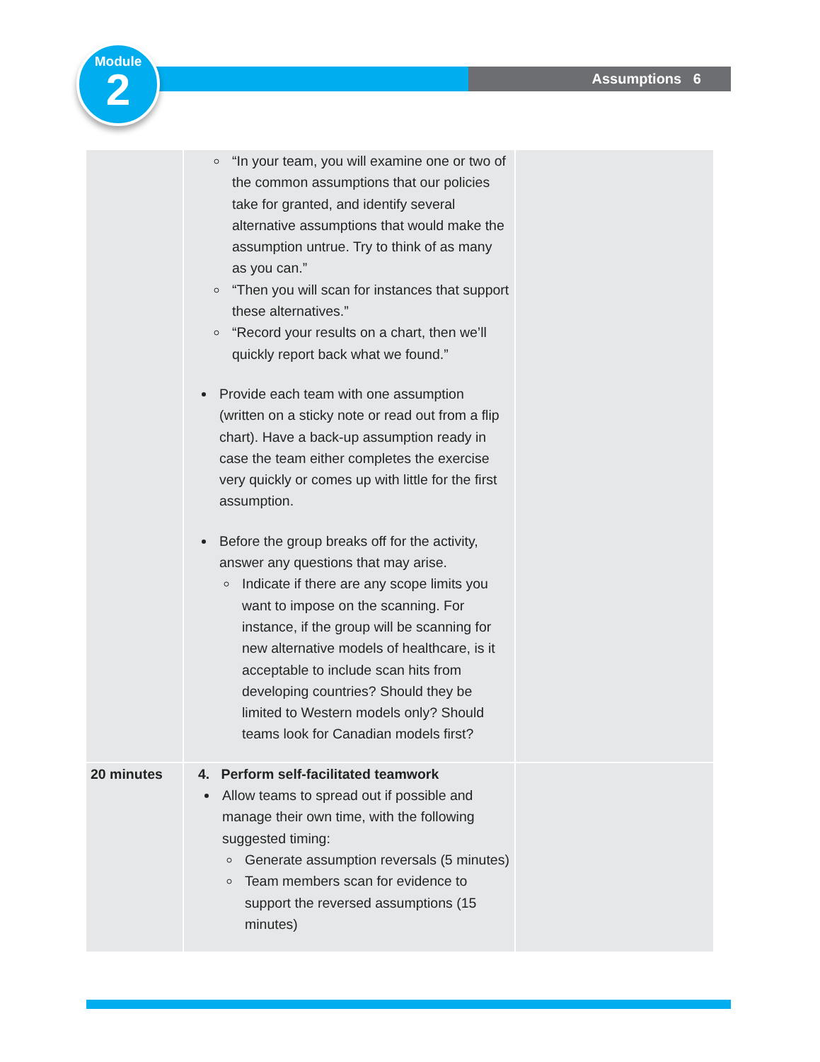Assumptions 6
Module
2
| | “In your team, you will examine one or two of the common assumptions that our policies take for granted, and identify several alternative assumptions that would make the assumption untrue. Try to think of as many as you can.” “Then you will scan for instances that support these alternatives.” “Record your results on a chart, then we’ll quickly report back what we found.” Provide each team with one assumption (written on a sticky note or read out from a flip chart). Have a back-up assumption ready in case the team either completes the exercise very quickly or comes up with little for the first assumption. Before the group breaks off for the activity, answer any questions that may arise. Indicate if there are any scope limits you want to impose on the scanning. For instance, if the group will be scanning for new alternative models of healthcare, is it acceptable to include scan hits from developing countries? Should they be limited to Western models only? Should teams look for Canadian models first? | |
| 20 minutes | 4. Perform self-facilitated teamwork Allow teams to spread out if possible and manage their own time, with the following suggested timing: Generate assumption reversals (5 minutes) Team members scan for evidence to support the reversed assumptions (15 minutes) | |